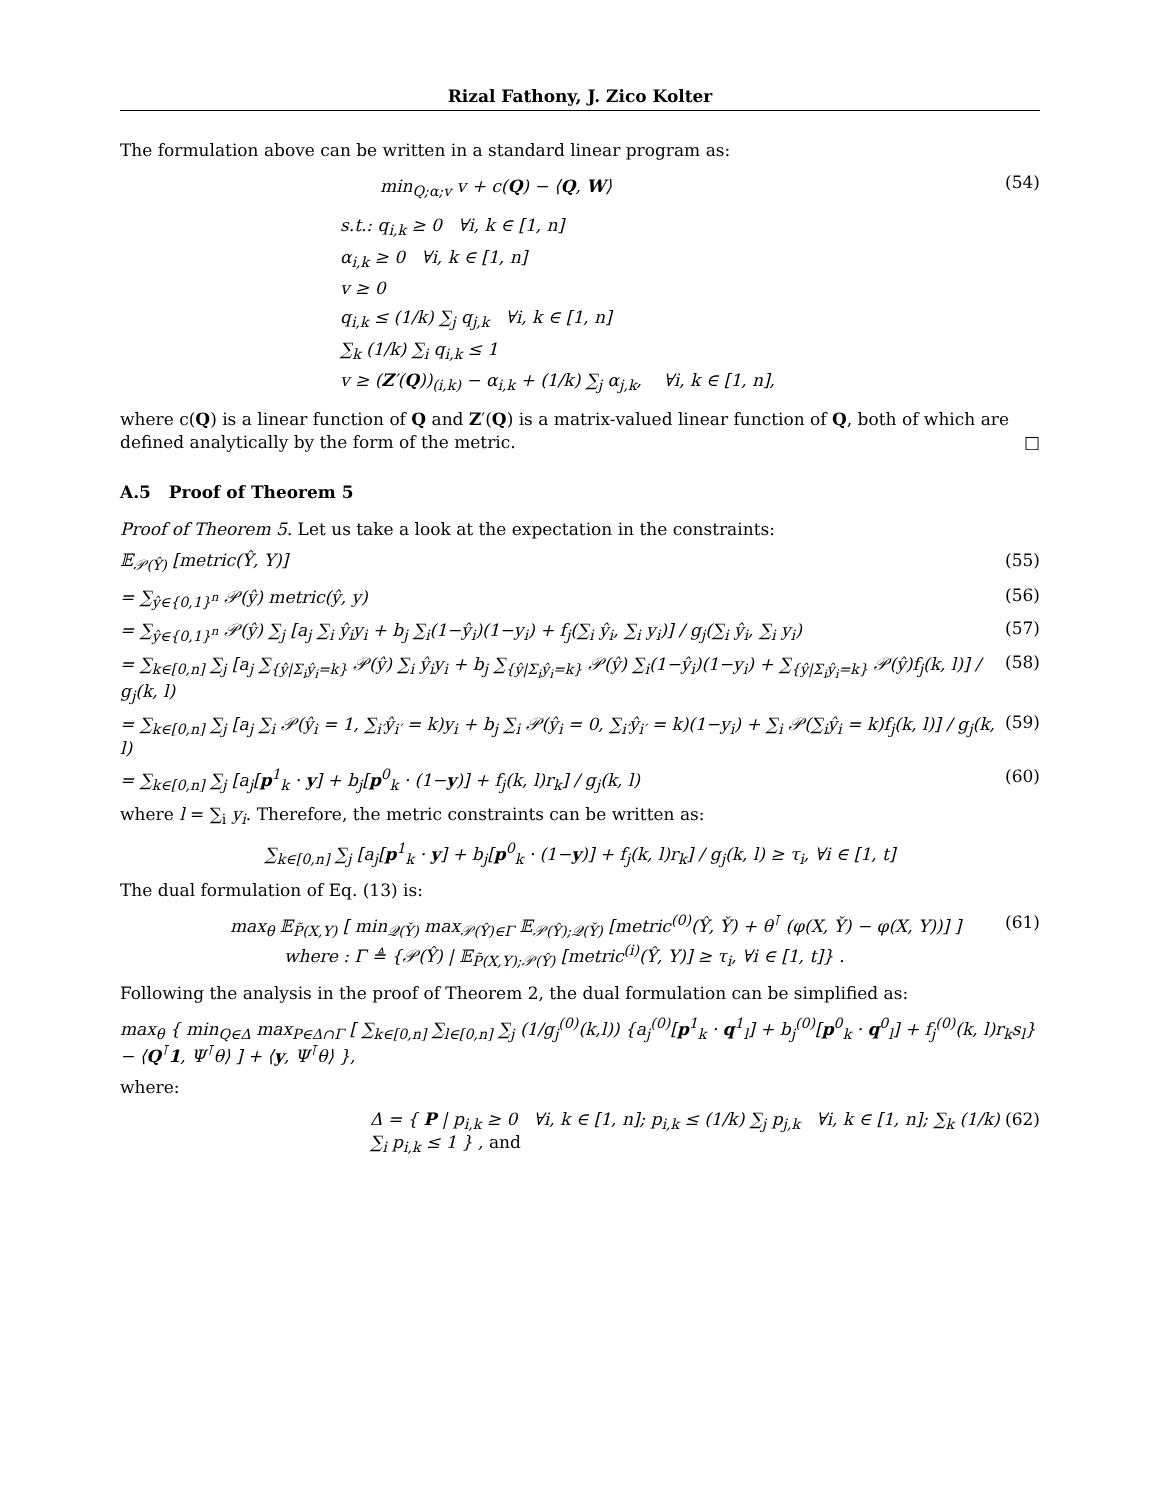Rizal Fathony, J. Zico Kolter
The formulation above can be written in a standard linear program as:
min<sub>Q;α;v</sub> v + c(Q) − ⟨Q, W⟩ (54)
s.t.: q<sub>i,k</sub> ≥ 0 ∀i, k ∈ [1, n]
α<sub>i,k</sub> ≥ 0 ∀i, k ∈ [1, n]
v ≥ 0
q<sub>i,k</sub> ≤ (1/k) ∑<sub>j</sub> q<sub>j,k</sub> ∀i, k ∈ [1, n]
∑<sub>k</sub> (1/k) ∑<sub>i</sub> q<sub>i,k</sub> ≤ 1
v ≥ (Z′(Q))<sub>(i,k)</sub> − α<sub>i,k</sub> + (1/k) ∑<sub>j</sub> α<sub>j,k</sub>, ∀i, k ∈ [1, n],
where c(Q) is a linear function of Q and Z′(Q) is a matrix-valued linear function of Q, both of which are defined analytically by the form of the metric. □
A.5 Proof of Theorem 5
Proof of Theorem 5. Let us take a look at the expectation in the constraints:
𝔼<sub>𝒫(Ŷ)</sub> [metric(Ŷ, Y)] (55)
= ∑<sub>ŷ∈{0,1}<sup>n</sup></sub> 𝒫(ŷ) metric(ŷ, y) (56)
= ∑<sub>ŷ∈{0,1}<sup>n</sup></sub> 𝒫(ŷ) ∑<sub>j</sub> [a<sub>j</sub> ∑<sub>i</sub> ŷ<sub>i</sub>y<sub>i</sub> + b<sub>j</sub> ∑<sub>i</sub>(1−ŷ<sub>i</sub>)(1−y<sub>i</sub>) + f<sub>j</sub>(∑<sub>i</sub> ŷ<sub>i</sub>, ∑<sub>i</sub> y<sub>i</sub>)] / g<sub>j</sub>(∑<sub>i</sub> ŷ<sub>i</sub>, ∑<sub>i</sub> y<sub>i</sub>) (57)
= ∑<sub>k∈[0,n]</sub> ∑<sub>j</sub> [a<sub>j</sub> ∑<sub>{ŷ|Σ<sub>i</sub>ŷ<sub>i</sub>=k}</sub> 𝒫(ŷ) ∑<sub>i</sub> ŷ<sub>i</sub>y<sub>i</sub> + b<sub>j</sub> ∑<sub>{ŷ|Σ<sub>i</sub>ŷ<sub>i</sub>=k}</sub> 𝒫(ŷ) ∑<sub>i</sub>(1−ŷ<sub>i</sub>)(1−y<sub>i</sub>) + ∑<sub>{ŷ|Σ<sub>i</sub>ŷ<sub>i</sub>=k}</sub> 𝒫(ŷ)f<sub>j</sub>(k, l)] / g<sub>j</sub>(k, l) (58)
= ∑<sub>k∈[0,n]</sub> ∑<sub>j</sub> [a<sub>j</sub> ∑<sub>i</sub> 𝒫(ŷ<sub>i</sub> = 1, ∑<sub>i′</sub>ŷ<sub>i′</sub> = k)y<sub>i</sub> + b<sub>j</sub> ∑<sub>i</sub> 𝒫(ŷ<sub>i</sub> = 0, ∑<sub>i′</sub>ŷ<sub>i′</sub> = k)(1−y<sub>i</sub>) + ∑<sub>i</sub> 𝒫(∑<sub>i</sub>ŷ<sub>i</sub> = k)f<sub>j</sub>(k, l)] / g<sub>j</sub>(k, l) (59)
= ∑<sub>k∈[0,n]</sub> ∑<sub>j</sub> [a<sub>j</sub>[p<sup>1</sup><sub>k</sub> · y] + b<sub>j</sub>[p<sup>0</sup><sub>k</sub> · (1−y)] + f<sub>j</sub>(k, l)r<sub>k</sub>] / g<sub>j</sub>(k, l) (60)
where l = ∑<sub>i</sub> y<sub>i</sub>. Therefore, the metric constraints can be written as:
∑<sub>k∈[0,n]</sub> ∑<sub>j</sub> [a<sub>j</sub>[p<sup>1</sup><sub>k</sub> · y] + b<sub>j</sub>[p<sup>0</sup><sub>k</sub> · (1−y)] + f<sub>j</sub>(k, l)r<sub>k</sub>] / g<sub>j</sub>(k, l) ≥ τ<sub>i</sub>, ∀i ∈ [1, t]
The dual formulation of Eq. (13) is:
max<sub>θ</sub> 𝔼<sub>P̃(X,Y)</sub> [ min<sub>𝒬(Y̌)</sub> max<sub>𝒫(Ŷ)∈Γ</sub> 𝔼<sub>𝒫(Ŷ);𝒬(Y̌)</sub> [metric<sup>(0)</sup>(Ŷ, Y̌) + θ<sup>⊺</sup> (φ(X, Y̌) − φ(X, Y))] ]
where : Γ ≜ {𝒫(Ŷ) | 𝔼<sub>P̃(X,Y);𝒫(Ŷ)</sub> [metric<sup>(i)</sup>(Ŷ, Y)] ≥ τ<sub>i</sub>, ∀i ∈ [1, t]} . (61)
Following the analysis in the proof of Theorem 2, the dual formulation can be simplified as:
max<sub>θ</sub> { min<sub>Q∈Δ</sub> max<sub>P∈Δ∩Γ</sub> [ ∑<sub>k∈[0,n]</sub> ∑<sub>l∈[0,n]</sub> ∑<sub>j</sub> (1/g<sub>j</sub><sup>(0)</sup>(k,l)) {a<sub>j</sub><sup>(0)</sup>[p<sup>1</sup><sub>k</sub> · q<sup>1</sup><sub>l</sub>] + b<sub>j</sub><sup>(0)</sup>[p<sup>0</sup><sub>k</sub> · q<sup>0</sup><sub>l</sub>] + f<sub>j</sub><sup>(0)</sup>(k, l)r<sub>k</sub>s<sub>l</sub>} − ⟨Q<sup>⊺</sup>1, Ψ<sup>⊺</sup>θ⟩ ] + ⟨y, Ψ<sup>⊺</sup>θ⟩ },
where:
Δ = { P | p<sub>i,k</sub> ≥ 0 ∀i, k ∈ [1, n]; p<sub>i,k</sub> ≤ (1/k) ∑<sub>j</sub> p<sub>j,k</sub> ∀i, k ∈ [1, n]; ∑<sub>k</sub> (1/k) ∑<sub>i</sub> p<sub>i,k</sub> ≤ 1 } , and (62)